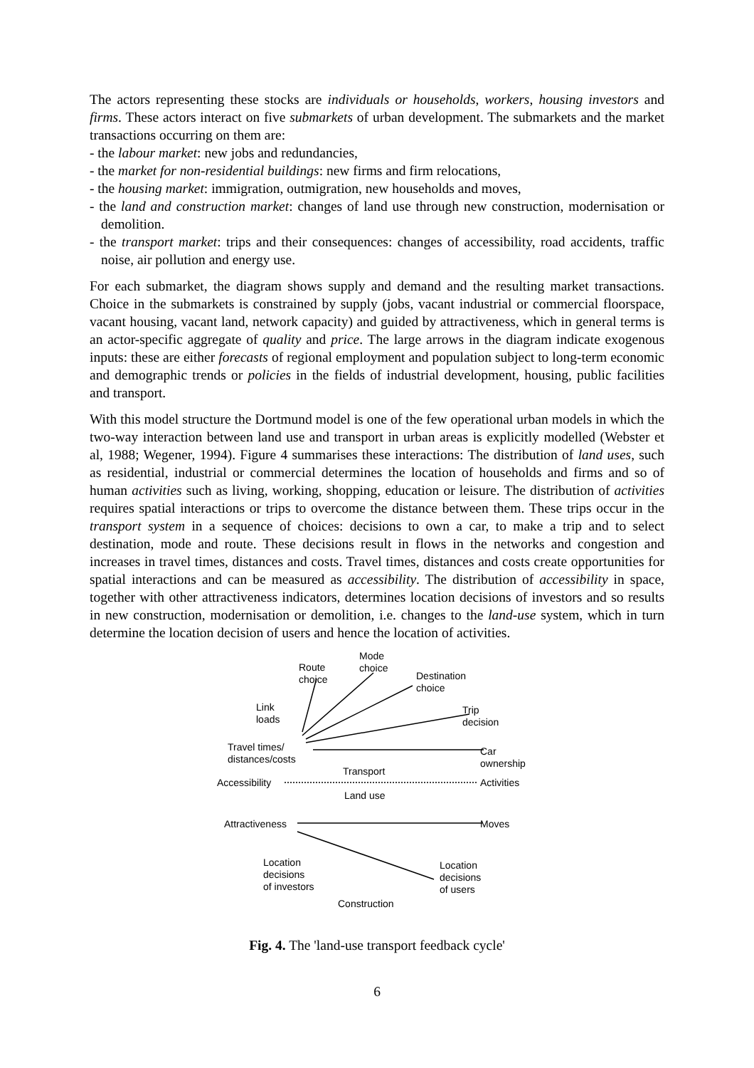The actors representing these stocks are individuals or households, workers, housing investors and firms. These actors interact on five submarkets of urban development. The submarkets and the market transactions occurring on them are:
- the labour market: new jobs and redundancies,
- the market for non-residential buildings: new firms and firm relocations,
- the housing market: immigration, outmigration, new households and moves,
- the land and construction market: changes of land use through new construction, modernisation or demolition.
- the transport market: trips and their consequences: changes of accessibility, road accidents, traffic noise, air pollution and energy use.
For each submarket, the diagram shows supply and demand and the resulting market transactions. Choice in the submarkets is constrained by supply (jobs, vacant industrial or commercial floorspace, vacant housing, vacant land, network capacity) and guided by attractiveness, which in general terms is an actor-specific aggregate of quality and price. The large arrows in the diagram indicate exogenous inputs: these are either forecasts of regional employment and population subject to long-term economic and demographic trends or policies in the fields of industrial development, housing, public facilities and transport.
With this model structure the Dortmund model is one of the few operational urban models in which the two-way interaction between land use and transport in urban areas is explicitly modelled (Webster et al, 1988; Wegener, 1994). Figure 4 summarises these interactions: The distribution of land uses, such as residential, industrial or commercial determines the location of households and firms and so of human activities such as living, working, shopping, education or leisure. The distribution of activities requires spatial interactions or trips to overcome the distance between them. These trips occur in the transport system in a sequence of choices: decisions to own a car, to make a trip and to select destination, mode and route. These decisions result in flows in the networks and congestion and increases in travel times, distances and costs. Travel times, distances and costs create opportunities for spatial interactions and can be measured as accessibility. The distribution of accessibility in space, together with other attractiveness indicators, determines location decisions of investors and so results in new construction, modernisation or demolition, i.e. changes to the land-use system, which in turn determine the location decision of users and hence the location of activities.
Mode
choice
Route
choice
Destination
choice
Link
loads
Trip
decision
Travel times/
distances/costs
Car
ownership
Transport
Accessibility Activities
Land use
Attractiveness Moves
Location
decisions
of investors
Location
decisions
of users
Construction
Fig. 4. The 'land-use transport feedback cycle'
6